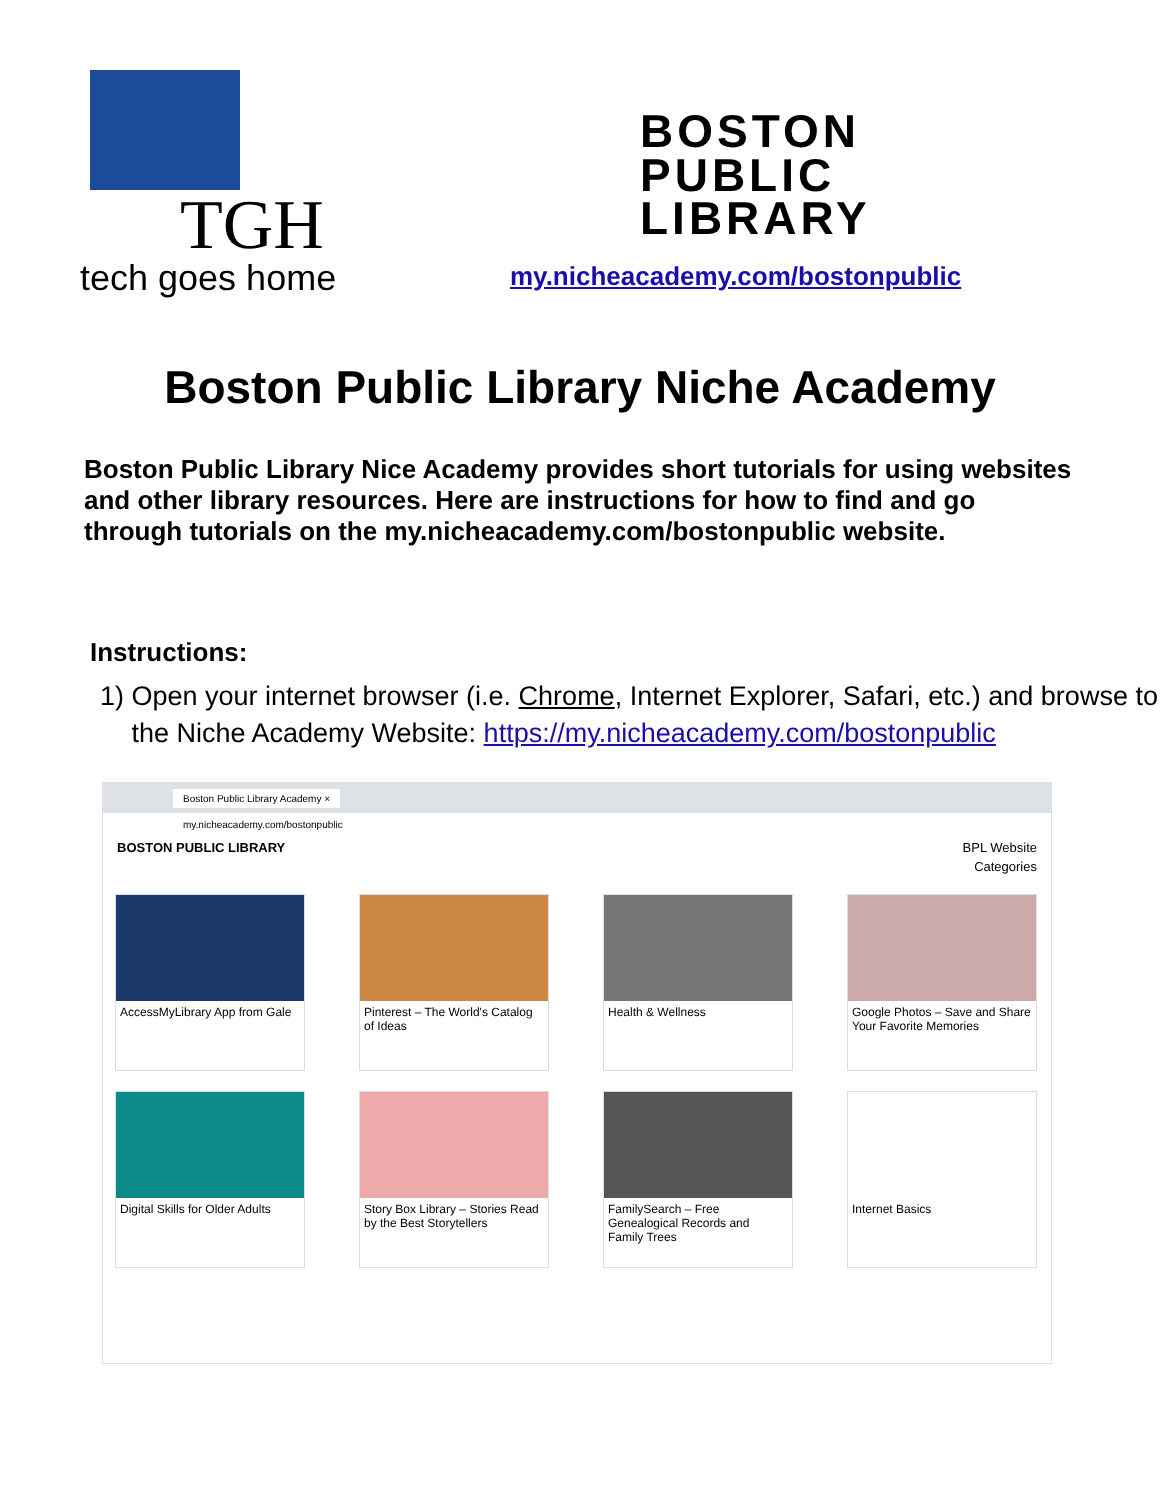TGH
tech goes home
BOSTON
PUBLIC
LIBRARY
my.nicheacademy.com/bostonpublic
Boston Public Library Niche Academy
Boston Public Library Nice Academy provides short tutorials for using websites and other library resources. Here are instructions for how to find and go through tutorials on the my.nicheacademy.com/bostonpublic website.
Instructions:
1) Open your internet browser (i.e. Chrome, Internet Explorer, Safari, etc.) and browse to the Niche Academy Website: https://my.nicheacademy.com/bostonpublic
Boston Public Library Academy ×
my.nicheacademy.com/bostonpublic
BOSTON PUBLIC LIBRARY BPL Website
Categories
AccessMyLibrary App from Gale
Pinterest – The World's Catalog of Ideas
Health & Wellness
Google Photos – Save and Share Your Favorite Memories
Digital Skills for Older Adults
Story Box Library – Stories Read by the Best Storytellers
FamilySearch – Free Genealogical Records and Family Trees
Internet Basics